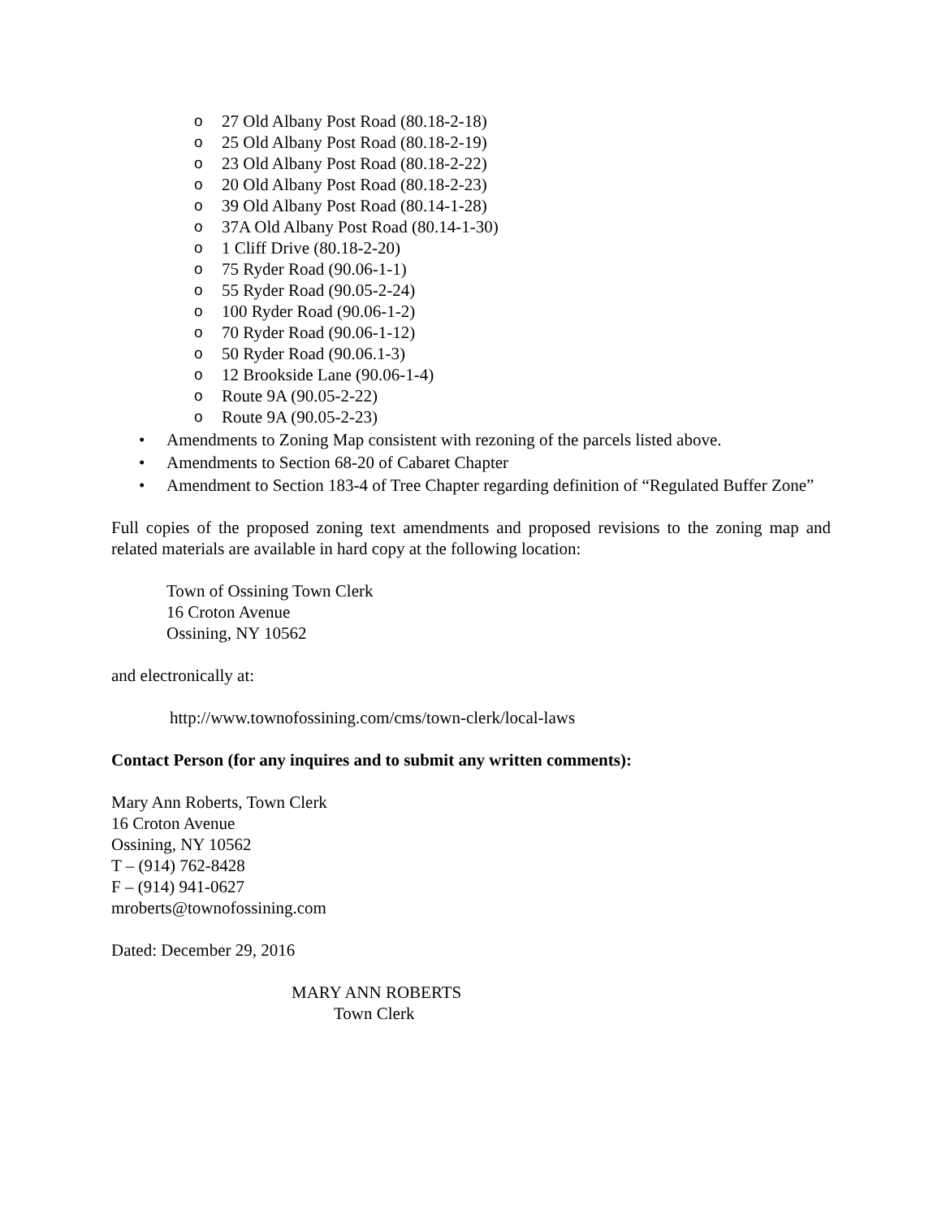o 27 Old Albany Post Road (80.18-2-18)
o 25 Old Albany Post Road (80.18-2-19)
o 23 Old Albany Post Road (80.18-2-22)
o 20 Old Albany Post Road (80.18-2-23)
o 39 Old Albany Post Road (80.14-1-28)
o 37A Old Albany Post Road (80.14-1-30)
o 1 Cliff Drive (80.18-2-20)
o 75 Ryder Road (90.06-1-1)
o 55 Ryder Road (90.05-2-24)
o 100 Ryder Road (90.06-1-2)
o 70 Ryder Road (90.06-1-12)
o 50 Ryder Road (90.06.1-3)
o 12 Brookside Lane (90.06-1-4)
o Route 9A (90.05-2-22)
o Route 9A (90.05-2-23)
• Amendments to Zoning Map consistent with rezoning of the parcels listed above.
• Amendments to Section 68-20 of Cabaret Chapter
• Amendment to Section 183-4 of Tree Chapter regarding definition of “Regulated Buffer Zone”
Full copies of the proposed zoning text amendments and proposed revisions to the zoning map and related materials are available in hard copy at the following location:
Town of Ossining Town Clerk
16 Croton Avenue
Ossining, NY 10562
and electronically at:
http://www.townofossining.com/cms/town-clerk/local-laws
Contact Person (for any inquires and to submit any written comments):
Mary Ann Roberts, Town Clerk
16 Croton Avenue
Ossining, NY 10562
T – (914) 762-8428
F – (914) 941-0627
mroberts@townofossining.com
Dated: December 29, 2016
MARY ANN ROBERTS
Town Clerk